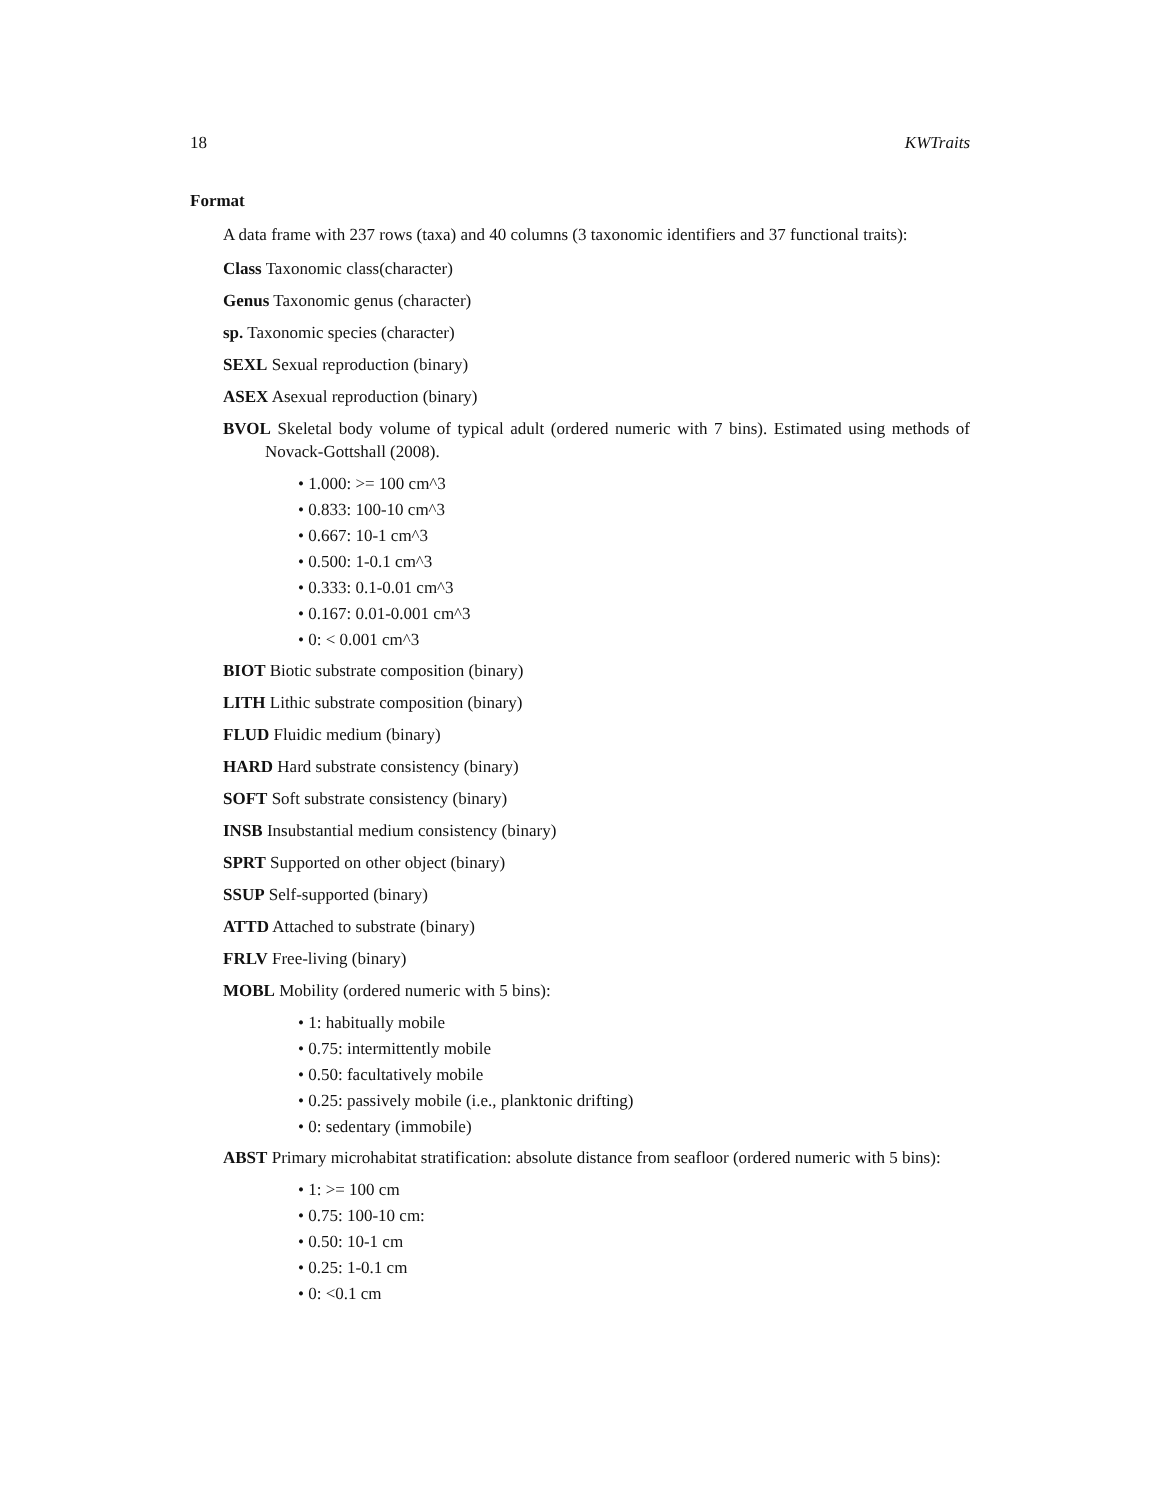18 KWTraits
Format
A data frame with 237 rows (taxa) and 40 columns (3 taxonomic identifiers and 37 functional traits):
Class Taxonomic class(character)
Genus Taxonomic genus (character)
sp. Taxonomic species (character)
SEXL Sexual reproduction (binary)
ASEX Asexual reproduction (binary)
BVOL Skeletal body volume of typical adult (ordered numeric with 7 bins). Estimated using methods of Novack-Gottshall (2008).
• 1.000: >= 100 cm^3
• 0.833: 100-10 cm^3
• 0.667: 10-1 cm^3
• 0.500: 1-0.1 cm^3
• 0.333: 0.1-0.01 cm^3
• 0.167: 0.01-0.001 cm^3
• 0: < 0.001 cm^3
BIOT Biotic substrate composition (binary)
LITH Lithic substrate composition (binary)
FLUD Fluidic medium (binary)
HARD Hard substrate consistency (binary)
SOFT Soft substrate consistency (binary)
INSB Insubstantial medium consistency (binary)
SPRT Supported on other object (binary)
SSUP Self-supported (binary)
ATTD Attached to substrate (binary)
FRLV Free-living (binary)
MOBL Mobility (ordered numeric with 5 bins):
• 1: habitually mobile
• 0.75: intermittently mobile
• 0.50: facultatively mobile
• 0.25: passively mobile (i.e., planktonic drifting)
• 0: sedentary (immobile)
ABST Primary microhabitat stratification: absolute distance from seafloor (ordered numeric with 5 bins):
• 1: >= 100 cm
• 0.75: 100-10 cm:
• 0.50: 10-1 cm
• 0.25: 1-0.1 cm
• 0: <0.1 cm